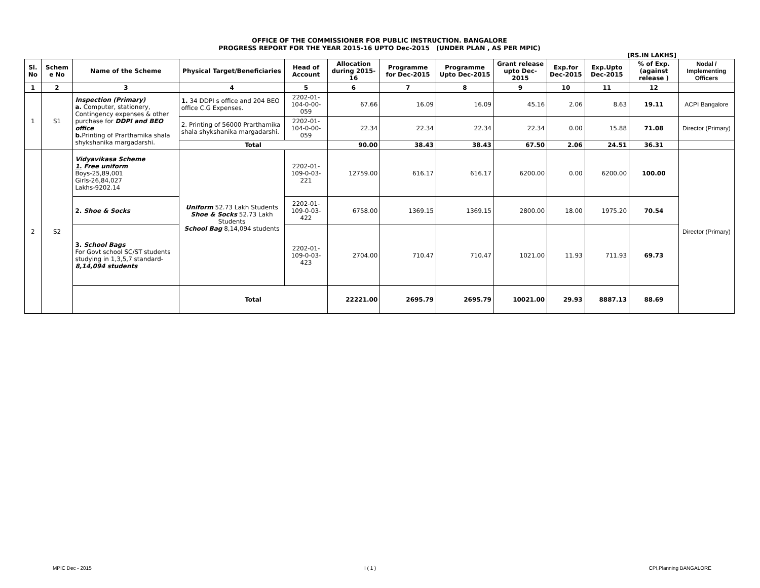OFFICE OF THE COMMISSIONER FOR PUBLIC INSTRUCTION. BANGALORE
PROGRESS REPORT FOR THE YEAR 2015-16 UPTO Dec-2015 (UNDER PLAN , AS PER MPIC)
[RS.IN LAKHS]
| Sl. No | Schem e No | Name of the Scheme | Physical Target/Beneficiaries | Head of Account | Allocation during 2015-16 | Programme for Dec-2015 | Programme Upto Dec-2015 | Grant release upto Dec-2015 | Exp.for Dec-2015 | Exp.Upto Dec-2015 | % of Exp. (against release ) | Nodal / Implementing Officers |
| --- | --- | --- | --- | --- | --- | --- | --- | --- | --- | --- | --- | --- |
| 1 | 2 | 3 | 4 | 5 | 6 | 7 | 8 | 9 | 10 | 11 | 12 | |
| 1 | S1 | Inspection (Primary) a. Computer, stationery, Contingency expenses & other purchase for DDPI and BEO office b. Printing of Prarthamika shala shykshanika margadarshi. | 1. 34 DDPI s office and 204 BEO office C.G Expenses. | 2202-01-104-0-00-059 | 67.66 | 16.09 | 16.09 | 45.16 | 2.06 | 8.63 | 19.11 | ACPI Bangalore |
| | | | 2. Printing of 56000 Prarthamika shala shykshanika margadarshi. | 2202-01-104-0-00-059 | 22.34 | 22.34 | 22.34 | 22.34 | 0.00 | 15.88 | 71.08 | Director (Primary) |
| | | | Total | | 90.00 | 38.43 | 38.43 | 67.50 | 2.06 | 24.51 | 36.31 | |
| 2 | S2 | Vidyavikasa Scheme 1. Free uniform Boys-25,89,001 Girls-26,84,027 Lakhs-9202.14 | Uniform 52.73 Lakh Students Shoe & Socks 52.73 Lakh Students School Bag 8,14,094 students | 2202-01-109-0-03-221 | 12759.00 | 616.17 | 616.17 | 6200.00 | 0.00 | 6200.00 | 100.00 | Director (Primary) |
| | | 2. Shoe & Socks | | 2202-01-109-0-03-422 | 6758.00 | 1369.15 | 1369.15 | 2800.00 | 18.00 | 1975.20 | 70.54 | |
| | | 3. School Bags For Govt school SC/ST students studying in 1,3,5,7 standard- 8,14,094 students | | 2202-01-109-0-03-423 | 2704.00 | 710.47 | 710.47 | 1021.00 | 11.93 | 711.93 | 69.73 | |
| | | | Total | | 22221.00 | 2695.79 | 2695.79 | 10021.00 | 29.93 | 8887.13 | 88.69 | |
MPIC Dec - 2015 I ( 1 ) CPI,Planning BANGALORE